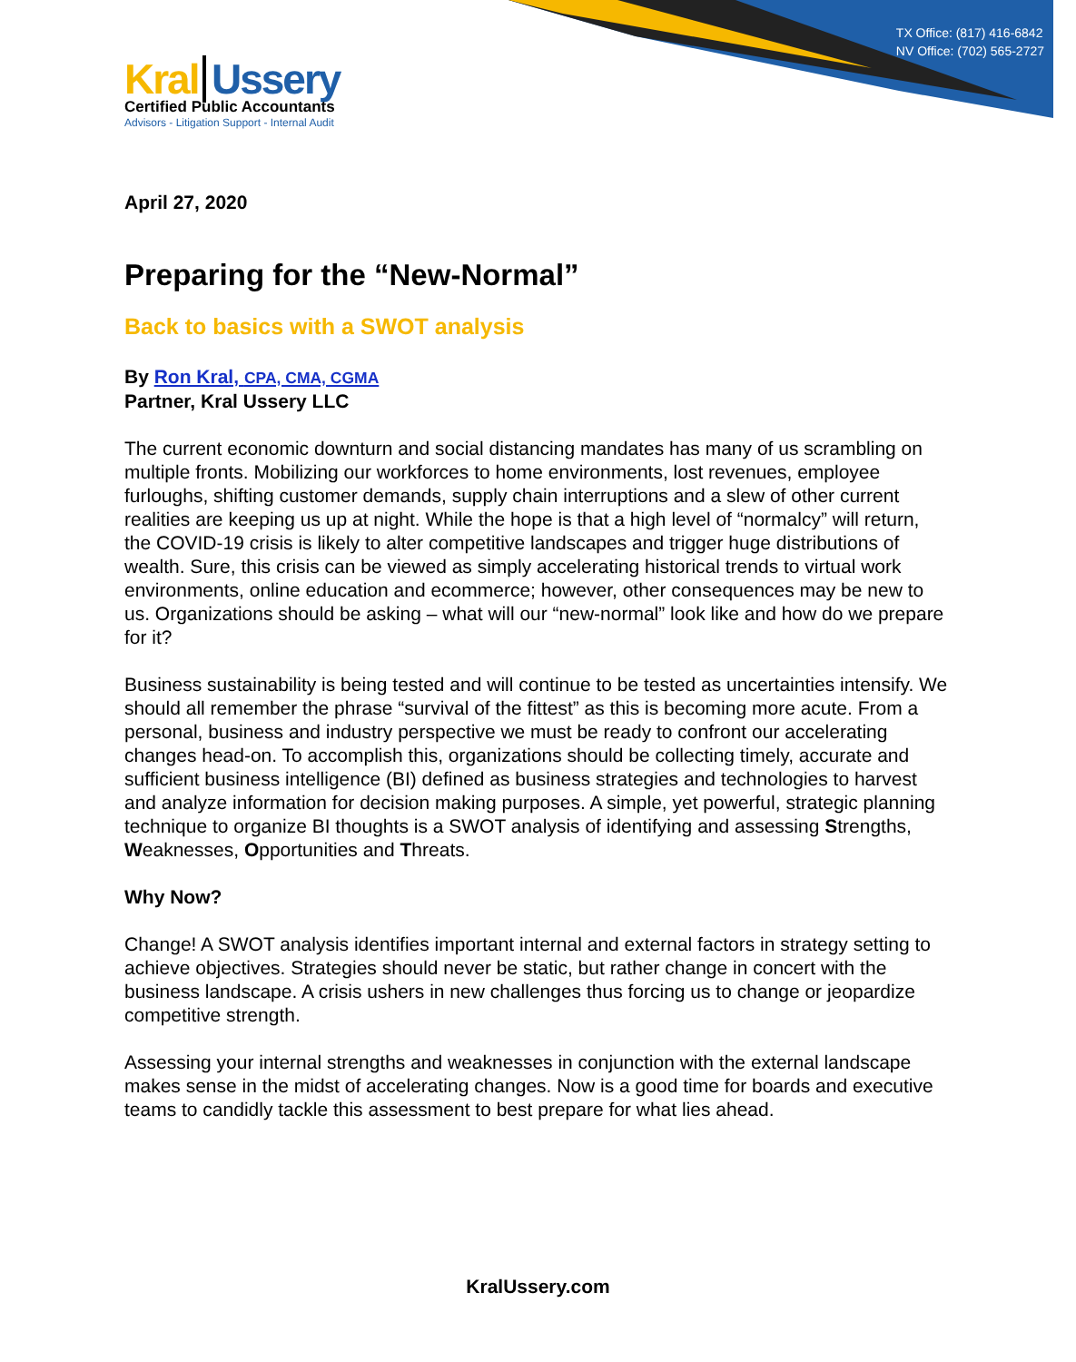TX Office: (817) 416-6842
NV Office: (702) 565-2727
Kral Ussery
Certified Public Accountants
Advisors - Litigation Support - Internal Audit
April 27, 2020
Preparing for the “New-Normal”
Back to basics with a SWOT analysis
By Ron Kral, CPA, CMA, CGMA
Partner, Kral Ussery LLC
The current economic downturn and social distancing mandates has many of us scrambling on multiple fronts. Mobilizing our workforces to home environments, lost revenues, employee furloughs, shifting customer demands, supply chain interruptions and a slew of other current realities are keeping us up at night. While the hope is that a high level of “normalcy” will return, the COVID-19 crisis is likely to alter competitive landscapes and trigger huge distributions of wealth. Sure, this crisis can be viewed as simply accelerating historical trends to virtual work environments, online education and ecommerce; however, other consequences may be new to us. Organizations should be asking – what will our “new-normal” look like and how do we prepare for it?
Business sustainability is being tested and will continue to be tested as uncertainties intensify. We should all remember the phrase “survival of the fittest” as this is becoming more acute. From a personal, business and industry perspective we must be ready to confront our accelerating changes head-on. To accomplish this, organizations should be collecting timely, accurate and sufficient business intelligence (BI) defined as business strategies and technologies to harvest and analyze information for decision making purposes. A simple, yet powerful, strategic planning technique to organize BI thoughts is a SWOT analysis of identifying and assessing Strengths, Weaknesses, Opportunities and Threats.
Why Now?
Change! A SWOT analysis identifies important internal and external factors in strategy setting to achieve objectives. Strategies should never be static, but rather change in concert with the business landscape. A crisis ushers in new challenges thus forcing us to change or jeopardize competitive strength.
Assessing your internal strengths and weaknesses in conjunction with the external landscape makes sense in the midst of accelerating changes. Now is a good time for boards and executive teams to candidly tackle this assessment to best prepare for what lies ahead.
KralUssery.com